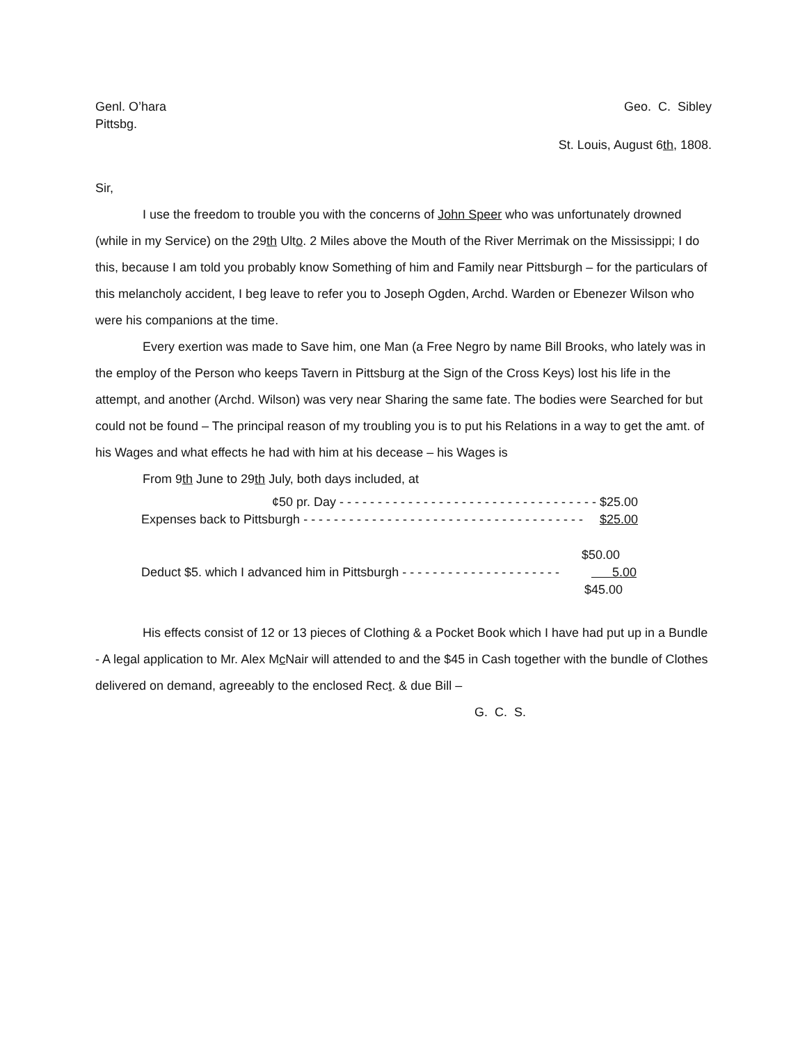Genl. O’hara Geo. C. Sibley
Pittsbg.
St. Louis, August 6th, 1808.
Sir,
I use the freedom to trouble you with the concerns of John Speer who was unfortunately drowned (while in my Service) on the 29th Ulto. 2 Miles above the Mouth of the River Merrimak on the Mississippi; I do this, because I am told you probably know Something of him and Family near Pittsburgh – for the particulars of this melancholy accident, I beg leave to refer you to Joseph Ogden, Archd. Warden or Ebenezer Wilson who were his companions at the time.
Every exertion was made to Save him, one Man (a Free Negro by name Bill Brooks, who lately was in the employ of the Person who keeps Tavern in Pittsburg at the Sign of the Cross Keys) lost his life in the attempt, and another (Archd. Wilson) was very near Sharing the same fate. The bodies were Searched for but could not be found – The principal reason of my troubling you is to put his Relations in a way to get the amt. of his Wages and what effects he had with him at his decease – his Wages is
From 9th June to 29th July, both days included, at
¢50 pr. Day - - - - - - - - - - - - - - - - - - - - - - - - - - - - - - - - - - $25.00
Expenses back to Pittsburgh - - - - - - - - - - - - - - - - - - - - - - - - - - - - - - - - - - - - - $25.00
$50.00
Deduct $5. which I advanced him in Pittsburgh - - - - - - - - - - - - - - - - - - - - - 5.00
$45.00
His effects consist of 12 or 13 pieces of Clothing & a Pocket Book which I have had put up in a Bundle - A legal application to Mr. Alex Mc Nair will attended to and the $45 in Cash together with the bundle of Clothes delivered on demand, agreeably to the enclosed Rect. & due Bill –
G. C. S.